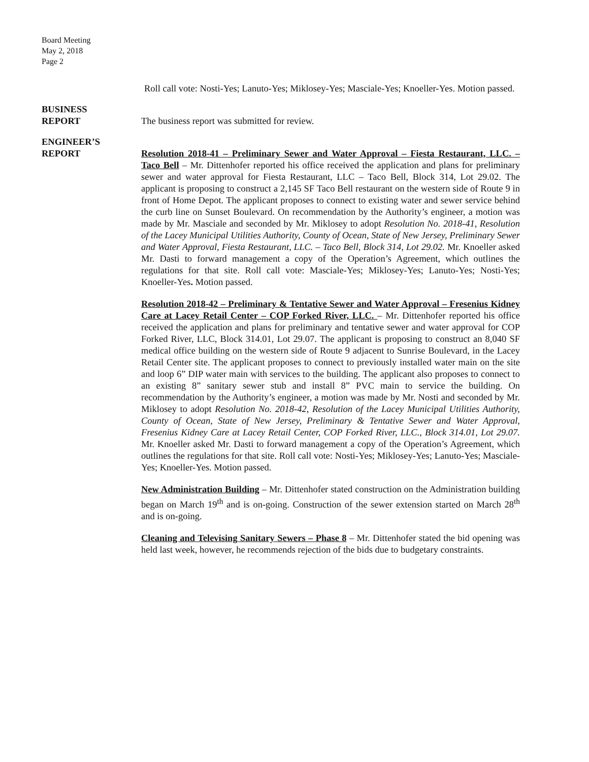Board Meeting
May 2, 2018
Page 2
Roll call vote: Nosti-Yes; Lanuto-Yes; Miklosey-Yes; Masciale-Yes; Knoeller-Yes. Motion passed.
BUSINESS
REPORT
The business report was submitted for review.
ENGINEER’S
REPORT
Resolution 2018-41 – Preliminary Sewer and Water Approval – Fiesta Restaurant, LLC. – Taco Bell – Mr. Dittenhofer reported his office received the application and plans for preliminary sewer and water approval for Fiesta Restaurant, LLC – Taco Bell, Block 314, Lot 29.02. The applicant is proposing to construct a 2,145 SF Taco Bell restaurant on the western side of Route 9 in front of Home Depot. The applicant proposes to connect to existing water and sewer service behind the curb line on Sunset Boulevard. On recommendation by the Authority’s engineer, a motion was made by Mr. Masciale and seconded by Mr. Miklosey to adopt Resolution No. 2018-41, Resolution of the Lacey Municipal Utilities Authority, County of Ocean, State of New Jersey, Preliminary Sewer and Water Approval, Fiesta Restaurant, LLC. – Taco Bell, Block 314, Lot 29.02. Mr. Knoeller asked Mr. Dasti to forward management a copy of the Operation’s Agreement, which outlines the regulations for that site. Roll call vote: Masciale-Yes; Miklosey-Yes; Lanuto-Yes; Nosti-Yes; Knoeller-Yes. Motion passed.
Resolution 2018-42 – Preliminary & Tentative Sewer and Water Approval – Fresenius Kidney Care at Lacey Retail Center – COP Forked River, LLC. – Mr. Dittenhofer reported his office received the application and plans for preliminary and tentative sewer and water approval for COP Forked River, LLC, Block 314.01, Lot 29.07. The applicant is proposing to construct an 8,040 SF medical office building on the western side of Route 9 adjacent to Sunrise Boulevard, in the Lacey Retail Center site. The applicant proposes to connect to previously installed water main on the site and loop 6” DIP water main with services to the building. The applicant also proposes to connect to an existing 8” sanitary sewer stub and install 8” PVC main to service the building. On recommendation by the Authority’s engineer, a motion was made by Mr. Nosti and seconded by Mr. Miklosey to adopt Resolution No. 2018-42, Resolution of the Lacey Municipal Utilities Authority, County of Ocean, State of New Jersey, Preliminary & Tentative Sewer and Water Approval, Fresenius Kidney Care at Lacey Retail Center, COP Forked River, LLC., Block 314.01, Lot 29.07. Mr. Knoeller asked Mr. Dasti to forward management a copy of the Operation’s Agreement, which outlines the regulations for that site. Roll call vote: Nosti-Yes; Miklosey-Yes; Lanuto-Yes; Masciale-Yes; Knoeller-Yes. Motion passed.
New Administration Building – Mr. Dittenhofer stated construction on the Administration building began on March 19<sup>th</sup> and is on-going. Construction of the sewer extension started on March 28<sup>th</sup> and is on-going.
Cleaning and Televising Sanitary Sewers – Phase 8 – Mr. Dittenhofer stated the bid opening was held last week, however, he recommends rejection of the bids due to budgetary constraints.